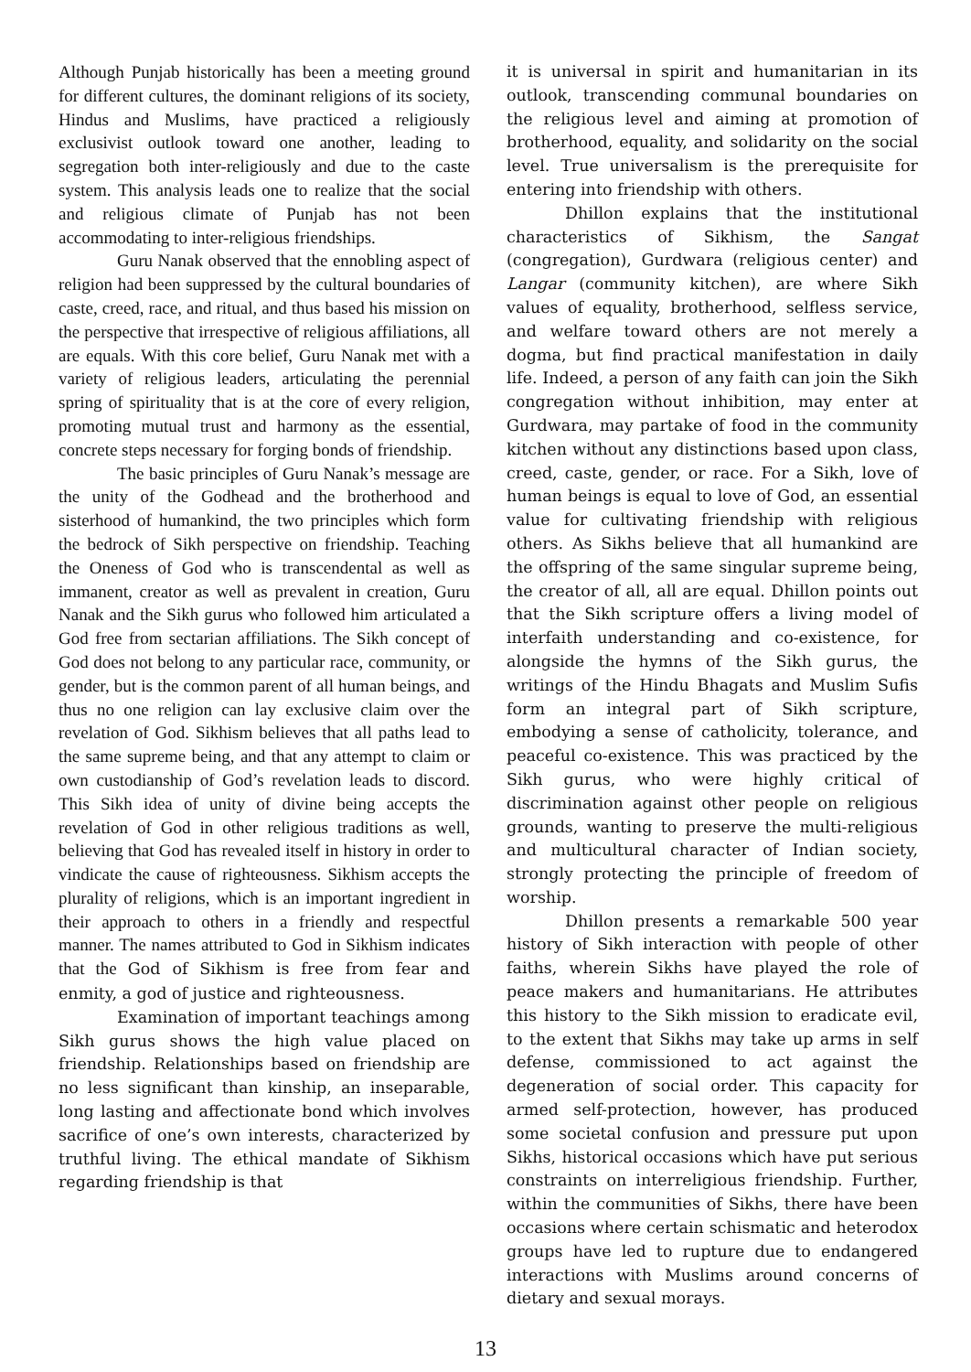Although Punjab historically has been a meeting ground for different cultures, the dominant religions of its society, Hindus and Muslims, have practiced a religiously exclusivist outlook toward one another, leading to segregation both inter-religiously and due to the caste system. This analysis leads one to realize that the social and religious climate of Punjab has not been accommodating to inter-religious friendships.
Guru Nanak observed that the ennobling aspect of religion had been suppressed by the cultural boundaries of caste, creed, race, and ritual, and thus based his mission on the perspective that irrespective of religious affiliations, all are equals. With this core belief, Guru Nanak met with a variety of religious leaders, articulating the perennial spring of spirituality that is at the core of every religion, promoting mutual trust and harmony as the essential, concrete steps necessary for forging bonds of friendship.
The basic principles of Guru Nanak’s message are the unity of the Godhead and the brotherhood and sisterhood of humankind, the two principles which form the bedrock of Sikh perspective on friendship. Teaching the Oneness of God who is transcendental as well as immanent, creator as well as prevalent in creation, Guru Nanak and the Sikh gurus who followed him articulated a God free from sectarian affiliations. The Sikh concept of God does not belong to any particular race, community, or gender, but is the common parent of all human beings, and thus no one religion can lay exclusive claim over the revelation of God. Sikhism believes that all paths lead to the same supreme being, and that any attempt to claim or own custodianship of God’s revelation leads to discord. This Sikh idea of unity of divine being accepts the revelation of God in other religious traditions as well, believing that God has revealed itself in history in order to vindicate the cause of righteousness. Sikhism accepts the plurality of religions, which is an important ingredient in their approach to others in a friendly and respectful manner. The names attributed to God in Sikhism indicates that the God of Sikhism is free from fear and enmity, a god of justice and righteousness.
Examination of important teachings among Sikh gurus shows the high value placed on friendship. Relationships based on friendship are no less significant than kinship, an inseparable, long lasting and affectionate bond which involves sacrifice of one’s own interests, characterized by truthful living. The ethical mandate of Sikhism regarding friendship is that
it is universal in spirit and humanitarian in its outlook, transcending communal boundaries on the religious level and aiming at promotion of brotherhood, equality, and solidarity on the social level. True universalism is the prerequisite for entering into friendship with others.
Dhillon explains that the institutional characteristics of Sikhism, the Sangat (congregation), Gurdwara (religious center) and Langar (community kitchen), are where Sikh values of equality, brotherhood, selfless service, and welfare toward others are not merely a dogma, but find practical manifestation in daily life. Indeed, a person of any faith can join the Sikh congregation without inhibition, may enter at Gurdwara, may partake of food in the community kitchen without any distinctions based upon class, creed, caste, gender, or race. For a Sikh, love of human beings is equal to love of God, an essential value for cultivating friendship with religious others. As Sikhs believe that all humankind are the offspring of the same singular supreme being, the creator of all, all are equal. Dhillon points out that the Sikh scripture offers a living model of interfaith understanding and co-existence, for alongside the hymns of the Sikh gurus, the writings of the Hindu Bhagats and Muslim Sufis form an integral part of Sikh scripture, embodying a sense of catholicity, tolerance, and peaceful co-existence. This was practiced by the Sikh gurus, who were highly critical of discrimination against other people on religious grounds, wanting to preserve the multi-religious and multicultural character of Indian society, strongly protecting the principle of freedom of worship.
Dhillon presents a remarkable 500 year history of Sikh interaction with people of other faiths, wherein Sikhs have played the role of peace makers and humanitarians. He attributes this history to the Sikh mission to eradicate evil, to the extent that Sikhs may take up arms in self defense, commissioned to act against the degeneration of social order. This capacity for armed self-protection, however, has produced some societal confusion and pressure put upon Sikhs, historical occasions which have put serious constraints on interreligious friendship. Further, within the communities of Sikhs, there have been occasions where certain schismatic and heterodox groups have led to rupture due to endangered interactions with Muslims around concerns of dietary and sexual morays.
13